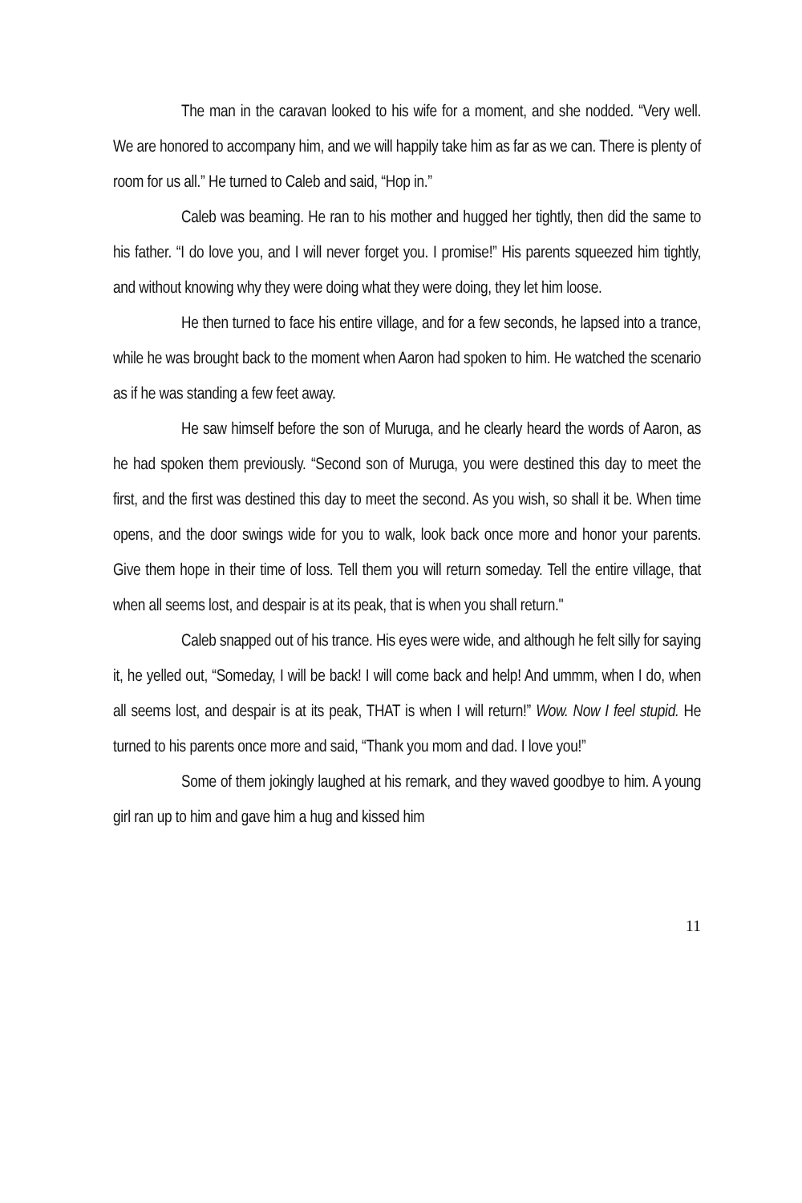The man in the caravan looked to his wife for a moment, and she nodded. “Very well. We are honored to accompany him, and we will happily take him as far as we can. There is plenty of room for us all.” He turned to Caleb and said, “Hop in.”
Caleb was beaming. He ran to his mother and hugged her tightly, then did the same to his father. “I do love you, and I will never forget you. I promise!” His parents squeezed him tightly, and without knowing why they were doing what they were doing, they let him loose.
He then turned to face his entire village, and for a few seconds, he lapsed into a trance, while he was brought back to the moment when Aaron had spoken to him. He watched the scenario as if he was standing a few feet away.
He saw himself before the son of Muruga, and he clearly heard the words of Aaron, as he had spoken them previously. “Second son of Muruga, you were destined this day to meet the first, and the first was destined this day to meet the second. As you wish, so shall it be. When time opens, and the door swings wide for you to walk, look back once more and honor your parents. Give them hope in their time of loss. Tell them you will return someday. Tell the entire village, that when all seems lost, and despair is at its peak, that is when you shall return."
Caleb snapped out of his trance. His eyes were wide, and although he felt silly for saying it, he yelled out, “Someday, I will be back! I will come back and help! And ummm, when I do, when all seems lost, and despair is at its peak, THAT is when I will return!” Wow. Now I feel stupid. He turned to his parents once more and said, “Thank you mom and dad. I love you!”
Some of them jokingly laughed at his remark, and they waved goodbye to him. A young girl ran up to him and gave him a hug and kissed him
11